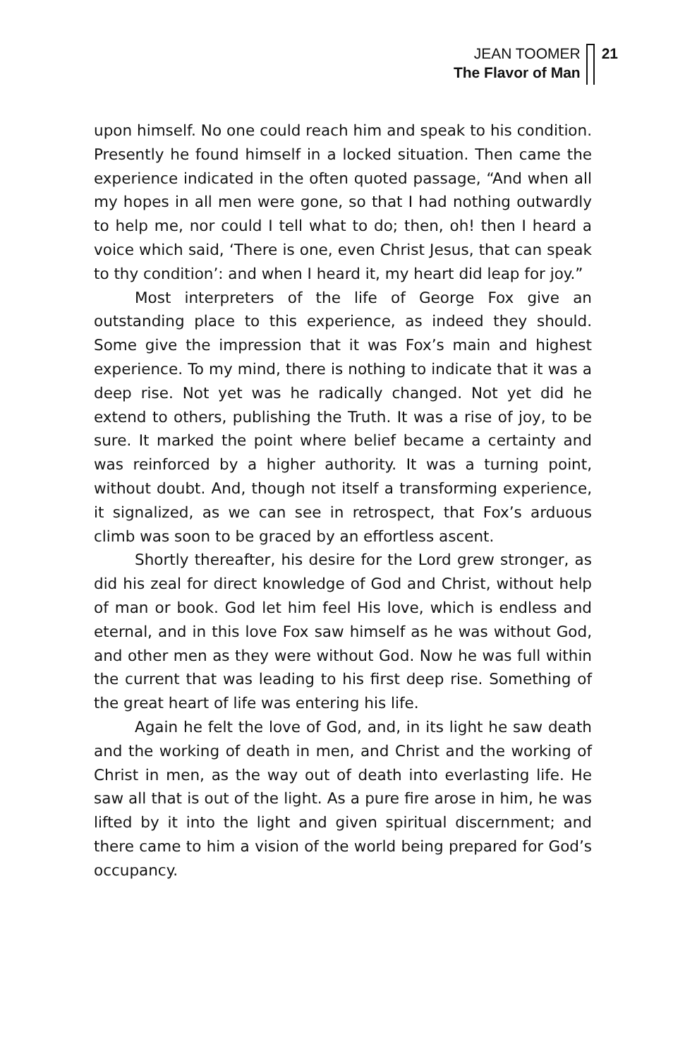JEAN TOOMER
The Flavor of Man
21
upon himself. No one could reach him and speak to his condition. Presently he found himself in a locked situation. Then came the experience indicated in the often quoted passage, “And when all my hopes in all men were gone, so that I had nothing outwardly to help me, nor could I tell what to do; then, oh! then I heard a voice which said, ‘There is one, even Christ Jesus, that can speak to thy condition’: and when I heard it, my heart did leap for joy.”
Most interpreters of the life of George Fox give an outstanding place to this experience, as indeed they should. Some give the impression that it was Fox’s main and highest experience. To my mind, there is nothing to indicate that it was a deep rise. Not yet was he radically changed. Not yet did he extend to others, publishing the Truth. It was a rise of joy, to be sure. It marked the point where belief became a certainty and was reinforced by a higher authority. It was a turning point, without doubt. And, though not itself a transforming experience, it signalized, as we can see in retrospect, that Fox’s arduous climb was soon to be graced by an effortless ascent.
Shortly thereafter, his desire for the Lord grew stronger, as did his zeal for direct knowledge of God and Christ, without help of man or book. God let him feel His love, which is endless and eternal, and in this love Fox saw himself as he was without God, and other men as they were without God. Now he was full within the current that was leading to his first deep rise. Something of the great heart of life was entering his life.
Again he felt the love of God, and, in its light he saw death and the working of death in men, and Christ and the working of Christ in men, as the way out of death into everlasting life. He saw all that is out of the light. As a pure fire arose in him, he was lifted by it into the light and given spiritual discernment; and there came to him a vision of the world being prepared for God’s occupancy.